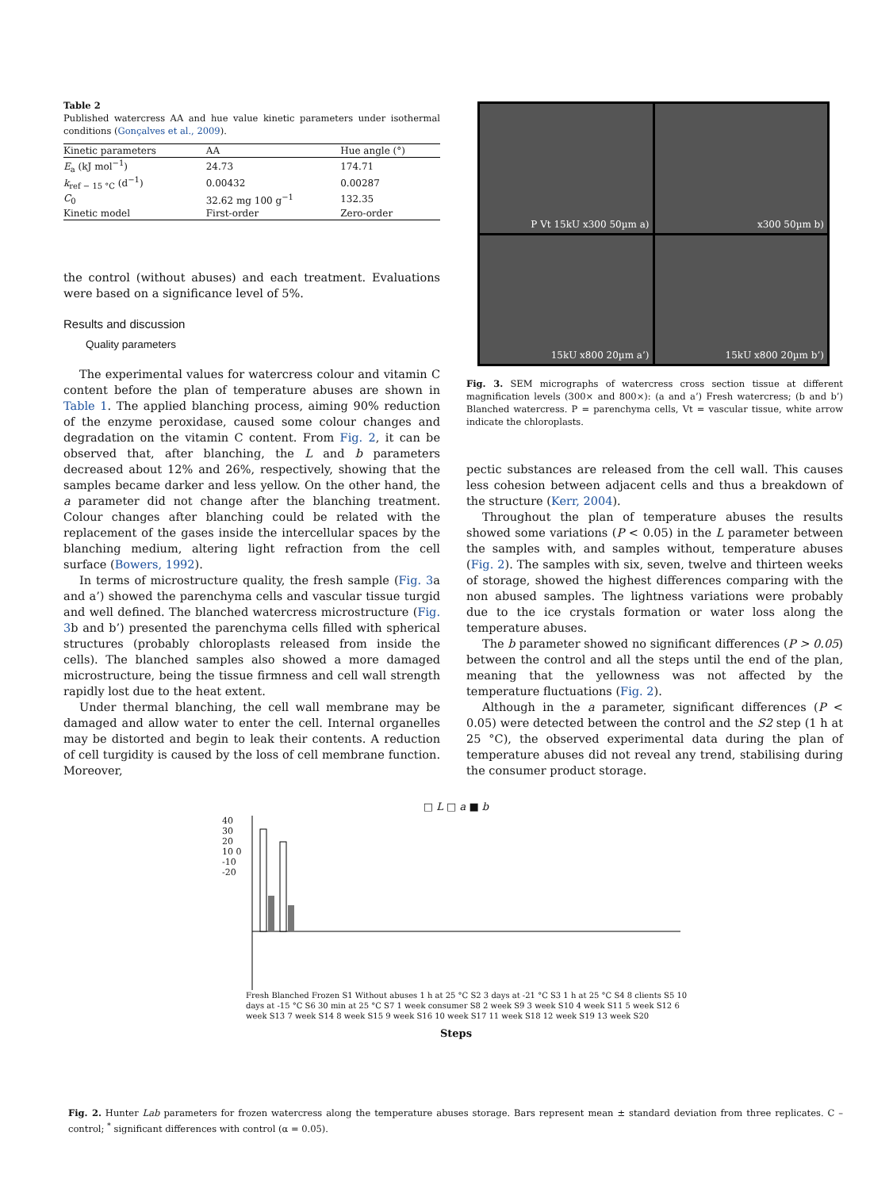Table 2
Published watercress AA and hue value kinetic parameters under isothermal conditions (Gonçalves et al., 2009).
| Kinetic parameters | AA | Hue angle (°) |
| --- | --- | --- |
| E<sub>a</sub> (kJ mol<sup>−1</sup>) | 24.73 | 174.71 |
| k<sub>ref − 15 °C</sub> (d<sup>−1</sup>) | 0.00432 | 0.00287 |
| C<sub>0</sub> | 32.62 mg 100 g<sup>−1</sup> | 132.35 |
| Kinetic model | First-order | Zero-order |
the control (without abuses) and each treatment. Evaluations were based on a significance level of 5%.
Results and discussion
Quality parameters
The experimental values for watercress colour and vitamin C content before the plan of temperature abuses are shown in Table 1. The applied blanching process, aiming 90% reduction of the enzyme peroxidase, caused some colour changes and degradation on the vitamin C content. From Fig. 2, it can be observed that, after blanching, the L and b parameters decreased about 12% and 26%, respectively, showing that the samples became darker and less yellow. On the other hand, the a parameter did not change after the blanching treatment. Colour changes after blanching could be related with the replacement of the gases inside the intercellular spaces by the blanching medium, altering light refraction from the cell surface (Bowers, 1992).
In terms of microstructure quality, the fresh sample (Fig. 3a and a’) showed the parenchyma cells and vascular tissue turgid and well defined. The blanched watercress microstructure (Fig. 3b and b’) presented the parenchyma cells filled with spherical structures (probably chloroplasts released from inside the cells). The blanched samples also showed a more damaged microstructure, being the tissue firmness and cell wall strength rapidly lost due to the heat extent.
Under thermal blanching, the cell wall membrane may be damaged and allow water to enter the cell. Internal organelles may be distorted and begin to leak their contents. A reduction of cell turgidity is caused by the loss of cell membrane function. Moreover,
P Vt 15kU x300 50µm a)
x300 50µm b)
15kU x800 20µm a’)
15kU x800 20µm b’)
Fig. 3. SEM micrographs of watercress cross section tissue at different magnification levels (300× and 800×): (a and a’) Fresh watercress; (b and b’) Blanched watercress. P = parenchyma cells, Vt = vascular tissue, white arrow indicate the chloroplasts.
pectic substances are released from the cell wall. This causes less cohesion between adjacent cells and thus a breakdown of the structure (Kerr, 2004).
Throughout the plan of temperature abuses the results showed some variations (P < 0.05) in the L parameter between the samples with, and samples without, temperature abuses (Fig. 2). The samples with six, seven, twelve and thirteen weeks of storage, showed the highest differences comparing with the non abused samples. The lightness variations were probably due to the ice crystals formation or water loss along the temperature abuses.
The b parameter showed no significant differences (P > 0.05) between the control and all the steps until the end of the plan, meaning that the yellowness was not affected by the temperature fluctuations (Fig. 2).
Although in the a parameter, significant differences (P < 0.05) were detected between the control and the S2 step (1 h at 25 °C), the observed experimental data during the plan of temperature abuses did not reveal any trend, stabilising during the consumer product storage.
□ L □ a ■ b
40 30 20 10 0 -10 -20
Fresh Blanched Frozen S1 Without abuses 1 h at 25 °C S2 3 days at -21 °C S3 1 h at 25 °C S4 8 clients S5 10 days at -15 °C S6 30 min at 25 °C S7 1 week consumer S8 2 week S9 3 week S10 4 week S11 5 week S12 6 week S13 7 week S14 8 week S15 9 week S16 10 week S17 11 week S18 12 week S19 13 week S20
Steps
Fig. 2. Hunter Lab parameters for frozen watercress along the temperature abuses storage. Bars represent mean ± standard deviation from three replicates. C – control; <sup>*</sup> significant differences with control (α = 0.05).